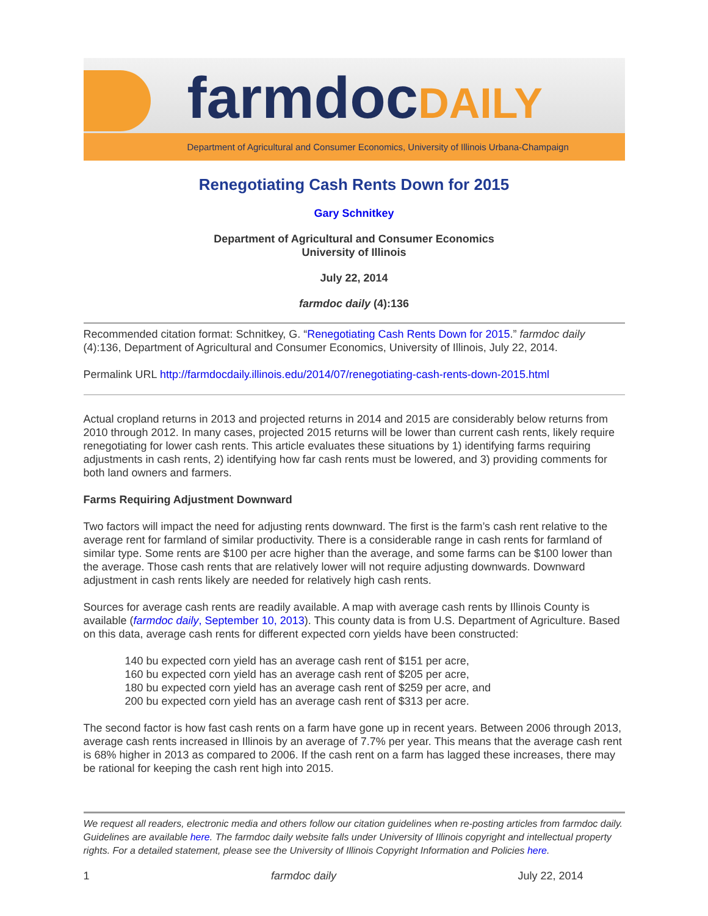farmdocDAILY
Department of Agricultural and Consumer Economics, University of Illinois Urbana-Champaign
Renegotiating Cash Rents Down for 2015
Gary Schnitkey
Department of Agricultural and Consumer Economics
University of Illinois
July 22, 2014
farmdoc daily (4):136
Recommended citation format: Schnitkey, G. “Renegotiating Cash Rents Down for 2015.” farmdoc daily (4):136, Department of Agricultural and Consumer Economics, University of Illinois, July 22, 2014.
Permalink URL http://farmdocdaily.illinois.edu/2014/07/renegotiating-cash-rents-down-2015.html
Actual cropland returns in 2013 and projected returns in 2014 and 2015 are considerably below returns from 2010 through 2012. In many cases, projected 2015 returns will be lower than current cash rents, likely require renegotiating for lower cash rents. This article evaluates these situations by 1) identifying farms requiring adjustments in cash rents, 2) identifying how far cash rents must be lowered, and 3) providing comments for both land owners and farmers.
Farms Requiring Adjustment Downward
Two factors will impact the need for adjusting rents downward. The first is the farm’s cash rent relative to the average rent for farmland of similar productivity. There is a considerable range in cash rents for farmland of similar type. Some rents are $100 per acre higher than the average, and some farms can be $100 lower than the average. Those cash rents that are relatively lower will not require adjusting downwards. Downward adjustment in cash rents likely are needed for relatively high cash rents.
Sources for average cash rents are readily available. A map with average cash rents by Illinois County is available (farmdoc daily, September 10, 2013). This county data is from U.S. Department of Agriculture. Based on this data, average cash rents for different expected corn yields have been constructed:
140 bu expected corn yield has an average cash rent of $151 per acre,
160 bu expected corn yield has an average cash rent of $205 per acre,
180 bu expected corn yield has an average cash rent of $259 per acre, and
200 bu expected corn yield has an average cash rent of $313 per acre.
The second factor is how fast cash rents on a farm have gone up in recent years. Between 2006 through 2013, average cash rents increased in Illinois by an average of 7.7% per year. This means that the average cash rent is 68% higher in 2013 as compared to 2006. If the cash rent on a farm has lagged these increases, there may be rational for keeping the cash rent high into 2015.
We request all readers, electronic media and others follow our citation guidelines when re-posting articles from farmdoc daily. Guidelines are available here. The farmdoc daily website falls under University of Illinois copyright and intellectual property rights. For a detailed statement, please see the University of Illinois Copyright Information and Policies here.
1 farmdoc daily July 22, 2014